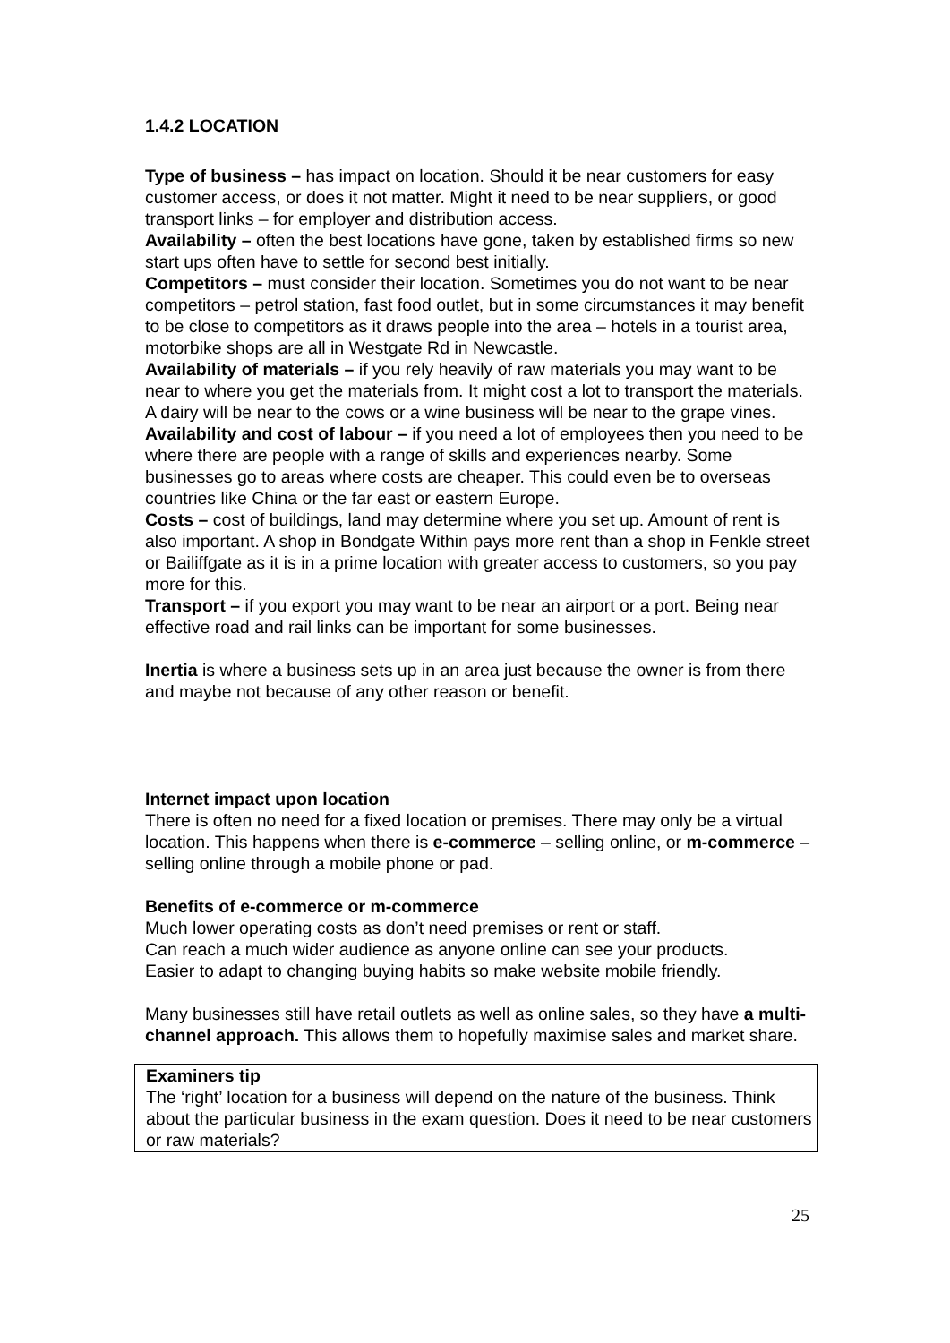1.4.2 LOCATION
Type of business – has impact on location. Should it be near customers for easy customer access, or does it not matter. Might it need to be near suppliers, or good transport links – for employer and distribution access.
Availability – often the best locations have gone, taken by established firms so new start ups often have to settle for second best initially.
Competitors – must consider their location. Sometimes you do not want to be near competitors – petrol station, fast food outlet, but in some circumstances it may benefit to be close to competitors as it draws people into the area – hotels in a tourist area, motorbike shops are all in Westgate Rd in Newcastle.
Availability of materials – if you rely heavily of raw materials you may want to be near to where you get the materials from. It might cost a lot to transport the materials. A dairy will be near to the cows or a wine business will be near to the grape vines.
Availability and cost of labour – if you need a lot of employees then you need to be where there are people with a range of skills and experiences nearby. Some businesses go to areas where costs are cheaper. This could even be to overseas countries like China or the far east or eastern Europe.
Costs – cost of buildings, land may determine where you set up. Amount of rent is also important. A shop in Bondgate Within pays more rent than a shop in Fenkle street or Bailiffgate as it is in a prime location with greater access to customers, so you pay more for this.
Transport – if you export you may want to be near an airport or a port. Being near effective road and rail links can be important for some businesses.
Inertia is where a business sets up in an area just because the owner is from there and maybe not because of any other reason or benefit.
Internet impact upon location
There is often no need for a fixed location or premises. There may only be a virtual location. This happens when there is e-commerce – selling online, or m-commerce – selling online through a mobile phone or pad.
Benefits of e-commerce or m-commerce
Much lower operating costs as don’t need premises or rent or staff.
Can reach a much wider audience as anyone online can see your products.
Easier to adapt to changing buying habits so make website mobile friendly.
Many businesses still have retail outlets as well as online sales, so they have a multi-channel approach. This allows them to hopefully maximise sales and market share.
Examiners tip
The ‘right’ location for a business will depend on the nature of the business. Think about the particular business in the exam question. Does it need to be near customers or raw materials?
25